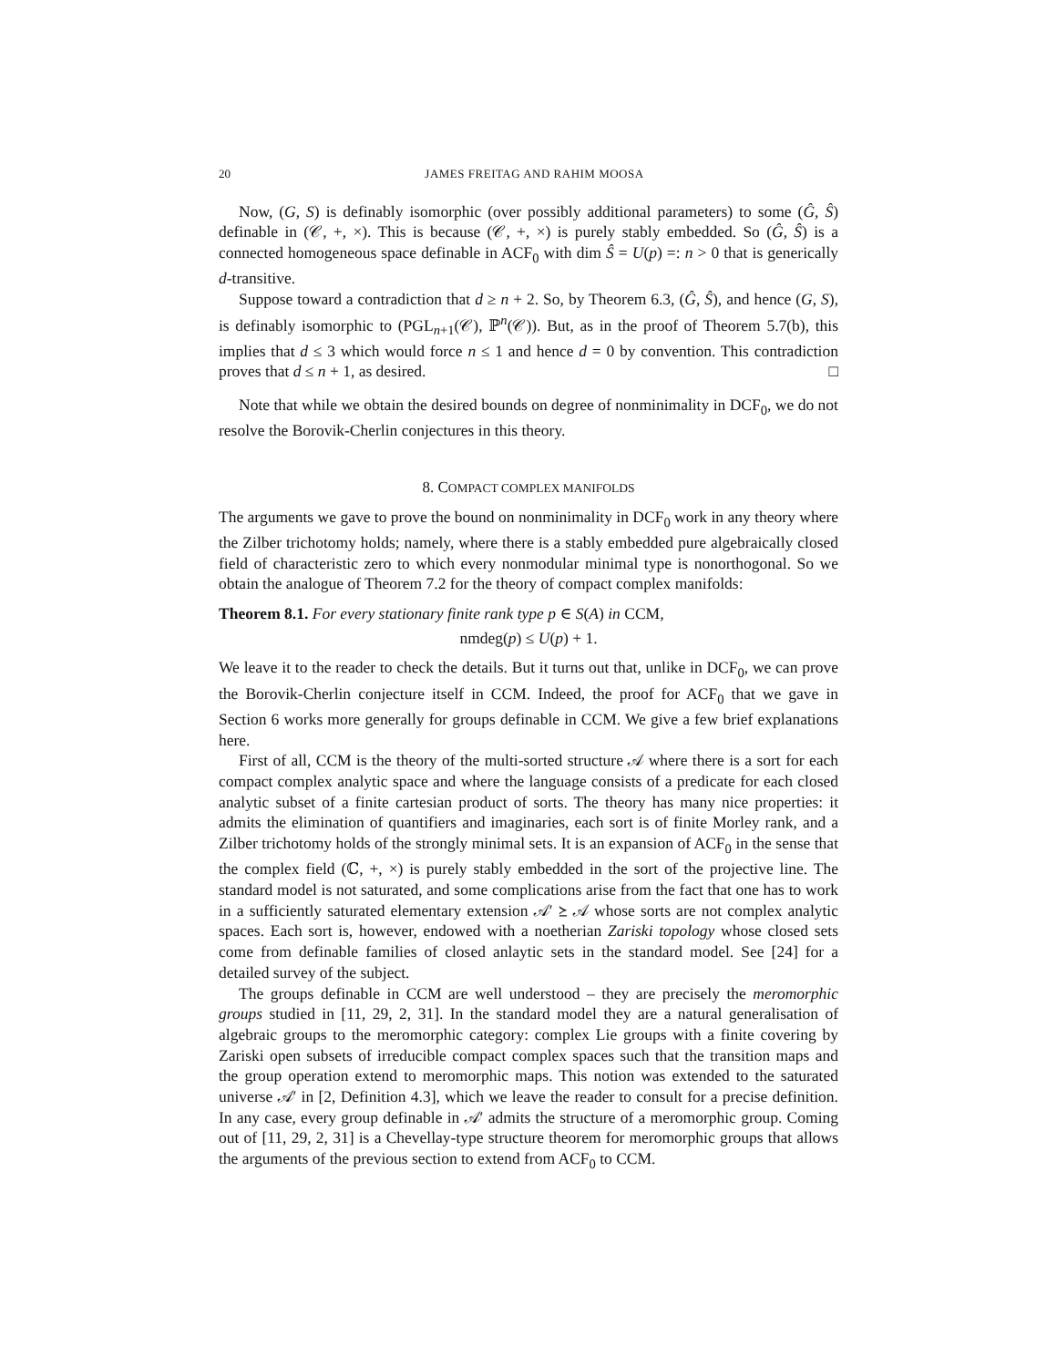20 JAMES FREITAG AND RAHIM MOOSA
Now, (G, S) is definably isomorphic (over possibly additional parameters) to some (Ĝ, Ŝ) definable in (𝒞, +, ×). This is because (𝒞, +, ×) is purely stably embedded. So (Ĝ, Ŝ) is a connected homogeneous space definable in ACF<sub>0</sub> with dim Ŝ = U(p) =: n > 0 that is generically d-transitive.
Suppose toward a contradiction that d ≥ n + 2. So, by Theorem 6.3, (Ĝ, Ŝ), and hence (G, S), is definably isomorphic to (PGL<sub>n+1</sub>(𝒞), ℙ<sup>n</sup>(𝒞)). But, as in the proof of Theorem 5.7(b), this implies that d ≤ 3 which would force n ≤ 1 and hence d = 0 by convention. This contradiction proves that d ≤ n + 1, as desired. □
Note that while we obtain the desired bounds on degree of nonminimality in DCF<sub>0</sub>, we do not resolve the Borovik-Cherlin conjectures in this theory.
8. COMPACT COMPLEX MANIFOLDS
The arguments we gave to prove the bound on nonminimality in DCF<sub>0</sub> work in any theory where the Zilber trichotomy holds; namely, where there is a stably embedded pure algebraically closed field of characteristic zero to which every nonmodular minimal type is nonorthogonal. So we obtain the analogue of Theorem 7.2 for the theory of compact complex manifolds:
Theorem 8.1. For every stationary finite rank type p ∈ S(A) in CCM,
nmdeg(p) ≤ U(p) + 1.
We leave it to the reader to check the details. But it turns out that, unlike in DCF<sub>0</sub>, we can prove the Borovik-Cherlin conjecture itself in CCM. Indeed, the proof for ACF<sub>0</sub> that we gave in Section 6 works more generally for groups definable in CCM. We give a few brief explanations here.
First of all, CCM is the theory of the multi-sorted structure 𝒜 where there is a sort for each compact complex analytic space and where the language consists of a predicate for each closed analytic subset of a finite cartesian product of sorts. The theory has many nice properties: it admits the elimination of quantifiers and imaginaries, each sort is of finite Morley rank, and a Zilber trichotomy holds of the strongly minimal sets. It is an expansion of ACF<sub>0</sub> in the sense that the complex field (ℂ, +, ×) is purely stably embedded in the sort of the projective line. The standard model is not saturated, and some complications arise from the fact that one has to work in a sufficiently saturated elementary extension 𝒜′ ⪰ 𝒜 whose sorts are not complex analytic spaces. Each sort is, however, endowed with a noetherian Zariski topology whose closed sets come from definable families of closed anlaytic sets in the standard model. See [24] for a detailed survey of the subject.
The groups definable in CCM are well understood – they are precisely the meromorphic groups studied in [11, 29, 2, 31]. In the standard model they are a natural generalisation of algebraic groups to the meromorphic category: complex Lie groups with a finite covering by Zariski open subsets of irreducible compact complex spaces such that the transition maps and the group operation extend to meromorphic maps. This notion was extended to the saturated universe 𝒜′ in [2, Definition 4.3], which we leave the reader to consult for a precise definition. In any case, every group definable in 𝒜′ admits the structure of a meromorphic group. Coming out of [11, 29, 2, 31] is a Chevellay-type structure theorem for meromorphic groups that allows the arguments of the previous section to extend from ACF<sub>0</sub> to CCM.